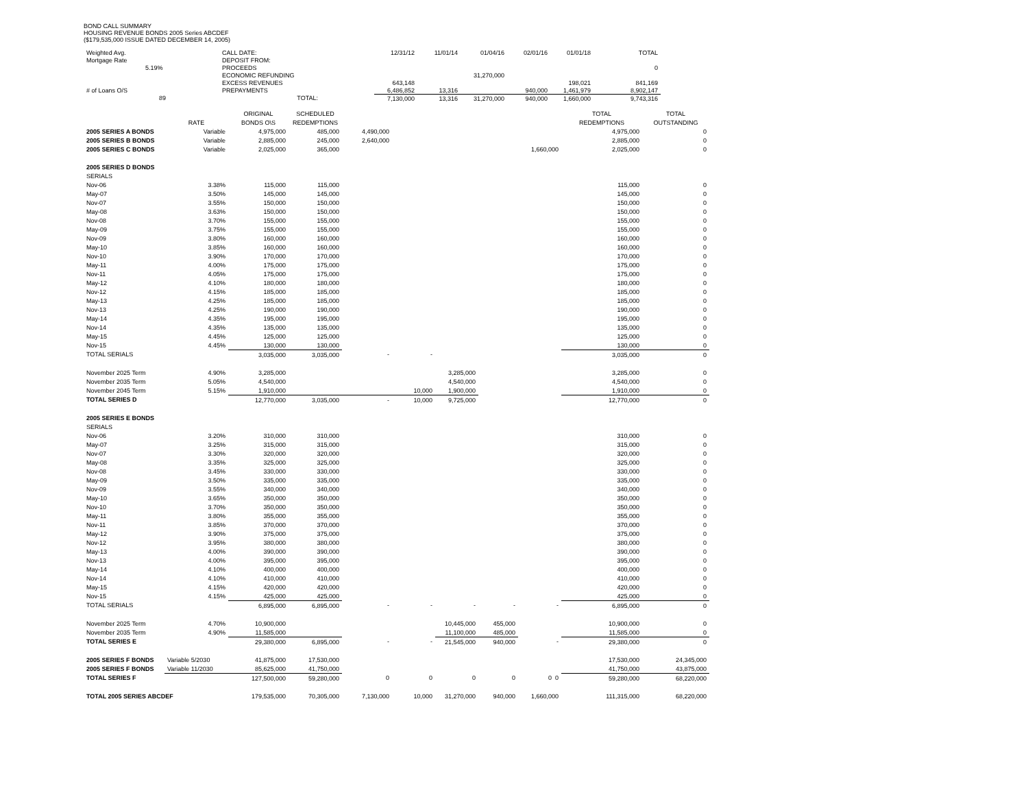BOND CALL SUMMARY
HOUSING REVENUE BONDS 2005 Series ABCDEF
($179,535,000 ISSUE DATED DECEMBER 14, 2005)
| Weighted Avg. | CALL DATE: | | 12/31/12 | 11/01/14 | 01/04/16 | 02/01/16 | 01/01/18 | TOTAL |
| Mortgage Rate | DEPOSIT FROM: | | | | | | | |
| 5.19% | PROCEEDS | | | | | | | 0 |
| | ECONOMIC REFUNDING | | | | 31,270,000 | | | |
| | EXCESS REVENUES | | 643,148 | | | | 198,021 | 841,169 |
| # of Loans O/S | PREPAYMENTS | | 6,486,852 | 13,316 | | 940,000 | 1,461,979 | 8,902,147 |
| 89 | TOTAL: | | 7,130,000 | 13,316 | 31,270,000 | 940,000 | 1,660,000 | 9,743,316 |
| | | ORIGINAL | SCHEDULED | | | | | | TOTAL | TOTAL |
| | RATE | BONDS O\S | REDEMPTIONS | | | | | | REDEMPTIONS | OUTSTANDING |
| 2005 SERIES A BONDS | Variable | 4,975,000 | 485,000 | 4,490,000 | | | | | 4,975,000 | 0 |
| 2005 SERIES B BONDS | Variable | 2,885,000 | 245,000 | 2,640,000 | | | | | 2,885,000 | 0 |
| 2005 SERIES C BONDS | Variable | 2,025,000 | 365,000 | | | | | 1,660,000 | 2,025,000 | 0 |
| 2005 SERIES D BONDS | | | | | | | | | | |
| SERIALS | | | | | | | | | | |
| Nov-06 | 3.38% | 115,000 | 115,000 | | | | | | 115,000 | 0 |
| May-07 | 3.50% | 145,000 | 145,000 | | | | | | 145,000 | 0 |
| Nov-07 | 3.55% | 150,000 | 150,000 | | | | | | 150,000 | 0 |
| May-08 | 3.63% | 150,000 | 150,000 | | | | | | 150,000 | 0 |
| Nov-08 | 3.70% | 155,000 | 155,000 | | | | | | 155,000 | 0 |
| May-09 | 3.75% | 155,000 | 155,000 | | | | | | 155,000 | 0 |
| Nov-09 | 3.80% | 160,000 | 160,000 | | | | | | 160,000 | 0 |
| May-10 | 3.85% | 160,000 | 160,000 | | | | | | 160,000 | 0 |
| Nov-10 | 3.90% | 170,000 | 170,000 | | | | | | 170,000 | 0 |
| May-11 | 4.00% | 175,000 | 175,000 | | | | | | 175,000 | 0 |
| Nov-11 | 4.05% | 175,000 | 175,000 | | | | | | 175,000 | 0 |
| May-12 | 4.10% | 180,000 | 180,000 | | | | | | 180,000 | 0 |
| Nov-12 | 4.15% | 185,000 | 185,000 | | | | | | 185,000 | 0 |
| May-13 | 4.25% | 185,000 | 185,000 | | | | | | 185,000 | 0 |
| Nov-13 | 4.25% | 190,000 | 190,000 | | | | | | 190,000 | 0 |
| May-14 | 4.35% | 195,000 | 195,000 | | | | | | 195,000 | 0 |
| Nov-14 | 4.35% | 135,000 | 135,000 | | | | | | 135,000 | 0 |
| May-15 | 4.45% | 125,000 | 125,000 | | | | | | 125,000 | 0 |
| Nov-15 | 4.45% | 130,000 | 130,000 | | | | | | 130,000 | 0 |
| TOTAL SERIALS | | 3,035,000 | 3,035,000 | - | - | | | | 3,035,000 | 0 |
| November 2025 Term | 4.90% | 3,285,000 | | | | 3,285,000 | | | 3,285,000 | 0 |
| November 2035 Term | 5.05% | 4,540,000 | | | | 4,540,000 | | | 4,540,000 | 0 |
| November 2045 Term | 5.15% | 1,910,000 | | | 10,000 | 1,900,000 | | | 1,910,000 | 0 |
| TOTAL SERIES D | | 12,770,000 | 3,035,000 | - | 10,000 | 9,725,000 | | | 12,770,000 | 0 |
| 2005 SERIES E BONDS | | | | | | | | | | |
| SERIALS | | | | | | | | | | |
| Nov-06 | 3.20% | 310,000 | 310,000 | | | | | | 310,000 | 0 |
| May-07 | 3.25% | 315,000 | 315,000 | | | | | | 315,000 | 0 |
| Nov-07 | 3.30% | 320,000 | 320,000 | | | | | | 320,000 | 0 |
| May-08 | 3.35% | 325,000 | 325,000 | | | | | | 325,000 | 0 |
| Nov-08 | 3.45% | 330,000 | 330,000 | | | | | | 330,000 | 0 |
| May-09 | 3.50% | 335,000 | 335,000 | | | | | | 335,000 | 0 |
| Nov-09 | 3.55% | 340,000 | 340,000 | | | | | | 340,000 | 0 |
| May-10 | 3.65% | 350,000 | 350,000 | | | | | | 350,000 | 0 |
| Nov-10 | 3.70% | 350,000 | 350,000 | | | | | | 350,000 | 0 |
| May-11 | 3.80% | 355,000 | 355,000 | | | | | | 355,000 | 0 |
| Nov-11 | 3.85% | 370,000 | 370,000 | | | | | | 370,000 | 0 |
| May-12 | 3.90% | 375,000 | 375,000 | | | | | | 375,000 | 0 |
| Nov-12 | 3.95% | 380,000 | 380,000 | | | | | | 380,000 | 0 |
| May-13 | 4.00% | 390,000 | 390,000 | | | | | | 390,000 | 0 |
| Nov-13 | 4.00% | 395,000 | 395,000 | | | | | | 395,000 | 0 |
| May-14 | 4.10% | 400,000 | 400,000 | | | | | | 400,000 | 0 |
| Nov-14 | 4.10% | 410,000 | 410,000 | | | | | | 410,000 | 0 |
| May-15 | 4.15% | 420,000 | 420,000 | | | | | | 420,000 | 0 |
| Nov-15 | 4.15% | 425,000 | 425,000 | | | | | | 425,000 | 0 |
| TOTAL SERIALS | | 6,895,000 | 6,895,000 | - | - | - | - | - | 6,895,000 | 0 |
| November 2025 Term | 4.70% | 10,900,000 | | | | 10,445,000 | 455,000 | | 10,900,000 | 0 |
| November 2035 Term | 4.90% | 11,585,000 | | | | 11,100,000 | 485,000 | | 11,585,000 | 0 |
| TOTAL SERIES E | | 29,380,000 | 6,895,000 | - | - | 21,545,000 | 940,000 | - | 29,380,000 | 0 |
| 2005 SERIES F BONDS | Variable 5/2030 | 41,875,000 | 17,530,000 | | | | | | 17,530,000 | 24,345,000 |
| 2005 SERIES F BONDS | Variable 11/2030 | 85,625,000 | 41,750,000 | | | | | | 41,750,000 | 43,875,000 |
| TOTAL SERIES F | | 127,500,000 | 59,280,000 | 0 | 0 | 0 | 0 | 0 0 | 59,280,000 | 68,220,000 |
| TOTAL 2005 SERIES ABCDEF | | 179,535,000 | 70,305,000 | 7,130,000 | 10,000 | 31,270,000 | 940,000 | 1,660,000 | 111,315,000 | 68,220,000 |